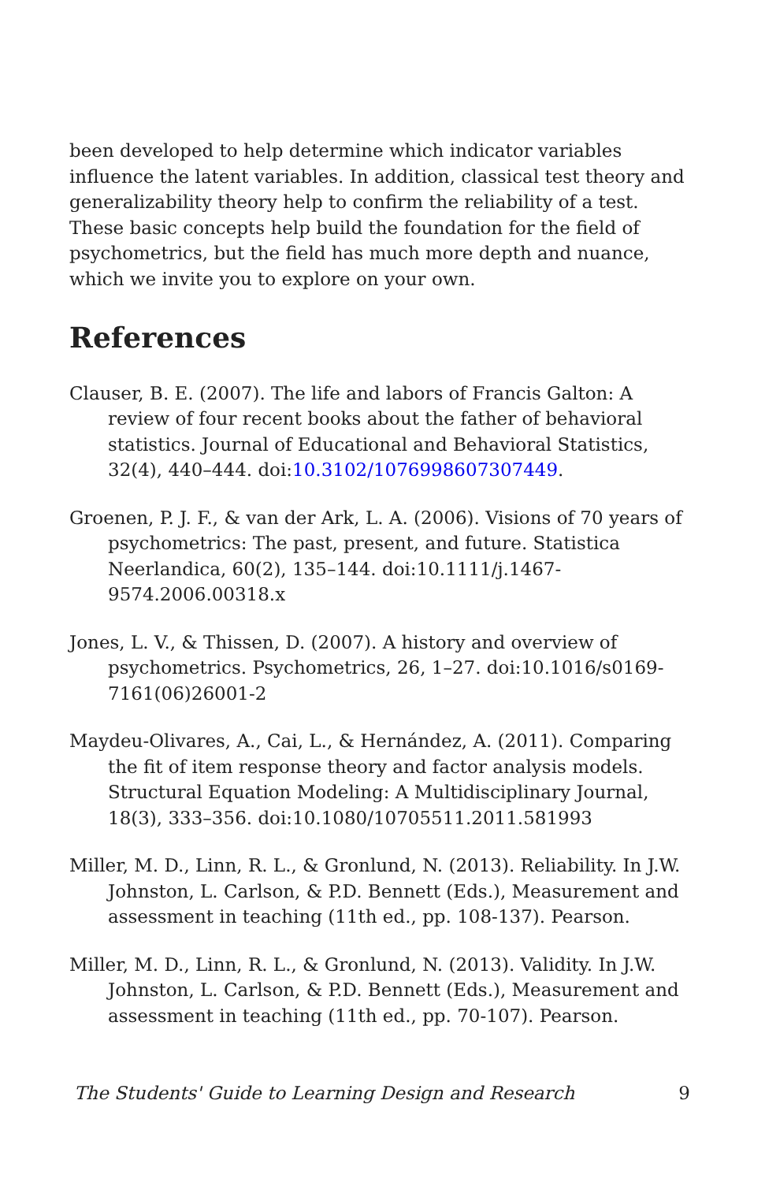been developed to help determine which indicator variables influence the latent variables. In addition, classical test theory and generalizability theory help to confirm the reliability of a test. These basic concepts help build the foundation for the field of psychometrics, but the field has much more depth and nuance, which we invite you to explore on your own.
References
Clauser, B. E. (2007). The life and labors of Francis Galton: A review of four recent books about the father of behavioral statistics. Journal of Educational and Behavioral Statistics, 32(4), 440–444. doi:10.3102/1076998607307449.
Groenen, P. J. F., & van der Ark, L. A. (2006). Visions of 70 years of psychometrics: The past, present, and future. Statistica Neerlandica, 60(2), 135–144. doi:10.1111/j.1467-9574.2006.00318.x
Jones, L. V., & Thissen, D. (2007). A history and overview of psychometrics. Psychometrics, 26, 1–27. doi:10.1016/s0169-7161(06)26001-2
Maydeu-Olivares, A., Cai, L., & Hernández, A. (2011). Comparing the fit of item response theory and factor analysis models. Structural Equation Modeling: A Multidisciplinary Journal, 18(3), 333–356. doi:10.1080/10705511.2011.581993
Miller, M. D., Linn, R. L., & Gronlund, N. (2013). Reliability. In J.W. Johnston, L. Carlson, & P.D. Bennett (Eds.), Measurement and assessment in teaching (11th ed., pp. 108-137). Pearson.
Miller, M. D., Linn, R. L., & Gronlund, N. (2013). Validity. In J.W. Johnston, L. Carlson, & P.D. Bennett (Eds.), Measurement and assessment in teaching (11th ed., pp. 70-107). Pearson.
The Students' Guide to Learning Design and Research 9